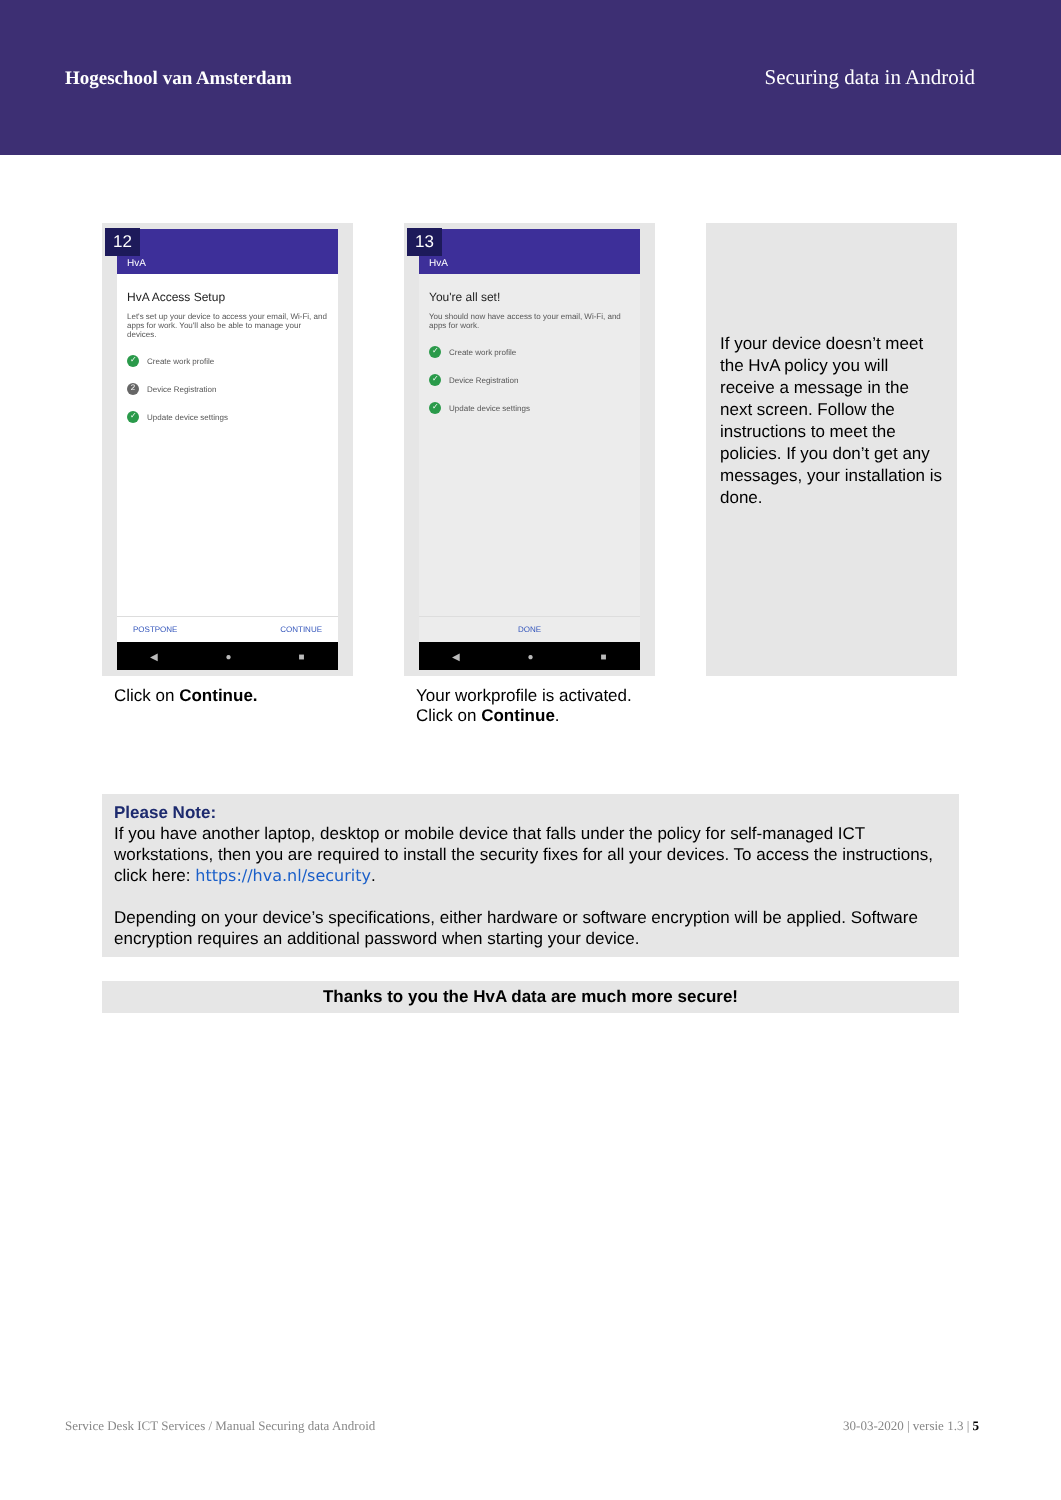Hogeschool van Amsterdam Securing data in Android
12
HvA
HvA Access Setup
Let's set up your device to access your email, Wi-Fi, and apps for work. You'll also be able to manage your devices.
✓ Create work profile
2 Device Registration
✓ Update device settings
POSTPONE CONTINUE
◀ ● ■
Click on Continue.
13
HvA
You're all set!
You should now have access to your email, Wi-Fi, and apps for work.
✓ Create work profile
✓ Device Registration
✓ Update device settings
DONE
◀ ● ■
Your workprofile is activated. Click on Continue.
If your device doesn’t meet the HvA policy you will receive a message in the next screen. Follow the instructions to meet the policies. If you don’t get any messages, your installation is done.
Please Note:
If you have another laptop, desktop or mobile device that falls under the policy for self-managed ICT workstations, then you are required to install the security fixes for all your devices. To access the instructions, click here: https://hva.nl/security.
Depending on your device’s specifications, either hardware or software encryption will be applied. Software encryption requires an additional password when starting your device.
Thanks to you the HvA data are much more secure!
Service Desk ICT Services / Manual Securing data Android 30-03-2020 | versie 1.3 | 5